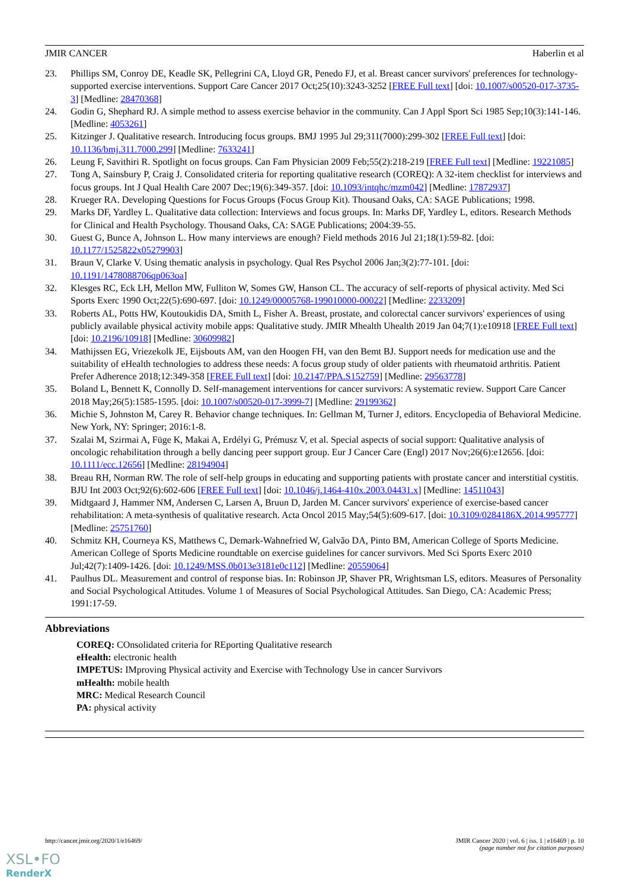JMIR CANCER Haberlin et al
23. Phillips SM, Conroy DE, Keadle SK, Pellegrini CA, Lloyd GR, Penedo FJ, et al. Breast cancer survivors' preferences for technology-supported exercise interventions. Support Care Cancer 2017 Oct;25(10):3243-3252 [FREE Full text] [doi: 10.1007/s00520-017-3735-3] [Medline: 28470368]
24. Godin G, Shephard RJ. A simple method to assess exercise behavior in the community. Can J Appl Sport Sci 1985 Sep;10(3):141-146. [Medline: 4053261]
25. Kitzinger J. Qualitative research. Introducing focus groups. BMJ 1995 Jul 29;311(7000):299-302 [FREE Full text] [doi: 10.1136/bmj.311.7000.299] [Medline: 7633241]
26. Leung F, Savithiri R. Spotlight on focus groups. Can Fam Physician 2009 Feb;55(2):218-219 [FREE Full text] [Medline: 19221085]
27. Tong A, Sainsbury P, Craig J. Consolidated criteria for reporting qualitative research (COREQ): A 32-item checklist for interviews and focus groups. Int J Qual Health Care 2007 Dec;19(6):349-357. [doi: 10.1093/intqhc/mzm042] [Medline: 17872937]
28. Krueger RA. Developing Questions for Focus Groups (Focus Group Kit). Thousand Oaks, CA: SAGE Publications; 1998.
29. Marks DF, Yardley L. Qualitative data collection: Interviews and focus groups. In: Marks DF, Yardley L, editors. Research Methods for Clinical and Health Psychology. Thousand Oaks, CA: SAGE Publications; 2004:39-55.
30. Guest G, Bunce A, Johnson L. How many interviews are enough? Field methods 2016 Jul 21;18(1):59-82. [doi: 10.1177/1525822x05279903]
31. Braun V, Clarke V. Using thematic analysis in psychology. Qual Res Psychol 2006 Jan;3(2):77-101. [doi: 10.1191/1478088706qp063oa]
32. Klesges RC, Eck LH, Mellon MW, Fulliton W, Somes GW, Hanson CL. The accuracy of self-reports of physical activity. Med Sci Sports Exerc 1990 Oct;22(5):690-697. [doi: 10.1249/00005768-199010000-00022] [Medline: 2233209]
33. Roberts AL, Potts HW, Koutoukidis DA, Smith L, Fisher A. Breast, prostate, and colorectal cancer survivors' experiences of using publicly available physical activity mobile apps: Qualitative study. JMIR Mhealth Uhealth 2019 Jan 04;7(1):e10918 [FREE Full text] [doi: 10.2196/10918] [Medline: 30609982]
34. Mathijssen EG, Vriezekolk JE, Eijsbouts AM, van den Hoogen FH, van den Bemt BJ. Support needs for medication use and the suitability of eHealth technologies to address these needs: A focus group study of older patients with rheumatoid arthritis. Patient Prefer Adherence 2018;12:349-358 [FREE Full text] [doi: 10.2147/PPA.S152759] [Medline: 29563778]
35. Boland L, Bennett K, Connolly D. Self-management interventions for cancer survivors: A systematic review. Support Care Cancer 2018 May;26(5):1585-1595. [doi: 10.1007/s00520-017-3999-7] [Medline: 29199362]
36. Michie S, Johnston M, Carey R. Behavior change techniques. In: Gellman M, Turner J, editors. Encyclopedia of Behavioral Medicine. New York, NY: Springer; 2016:1-8.
37. Szalai M, Szirmai A, Füge K, Makai A, Erdélyi G, Prémusz V, et al. Special aspects of social support: Qualitative analysis of oncologic rehabilitation through a belly dancing peer support group. Eur J Cancer Care (Engl) 2017 Nov;26(6):e12656. [doi: 10.1111/ecc.12656] [Medline: 28194904]
38. Breau RH, Norman RW. The role of self-help groups in educating and supporting patients with prostate cancer and interstitial cystitis. BJU Int 2003 Oct;92(6):602-606 [FREE Full text] [doi: 10.1046/j.1464-410x.2003.04431.x] [Medline: 14511043]
39. Midtgaard J, Hammer NM, Andersen C, Larsen A, Bruun D, Jarden M. Cancer survivors' experience of exercise-based cancer rehabilitation: A meta-synthesis of qualitative research. Acta Oncol 2015 May;54(5):609-617. [doi: 10.3109/0284186X.2014.995777] [Medline: 25751760]
40. Schmitz KH, Courneya KS, Matthews C, Demark-Wahnefried W, Galvão DA, Pinto BM, American College of Sports Medicine. American College of Sports Medicine roundtable on exercise guidelines for cancer survivors. Med Sci Sports Exerc 2010 Jul;42(7):1409-1426. [doi: 10.1249/MSS.0b013e3181e0c112] [Medline: 20559064]
41. Paulhus DL. Measurement and control of response bias. In: Robinson JP, Shaver PR, Wrightsman LS, editors. Measures of Personality and Social Psychological Attitudes. Volume 1 of Measures of Social Psychological Attitudes. San Diego, CA: Academic Press; 1991:17-59.
Abbreviations
COREQ: COnsolidated criteria for REporting Qualitative research
eHealth: electronic health
IMPETUS: IMproving Physical activity and Exercise with Technology Use in cancer Survivors
mHealth: mobile health
MRC: Medical Research Council
PA: physical activity
http://cancer.jmir.org/2020/1/e16469/ JMIR Cancer 2020 | vol. 6 | iss. 1 | e16469 | p. 10
(page number not for citation purposes)
XSL•FO
RenderX